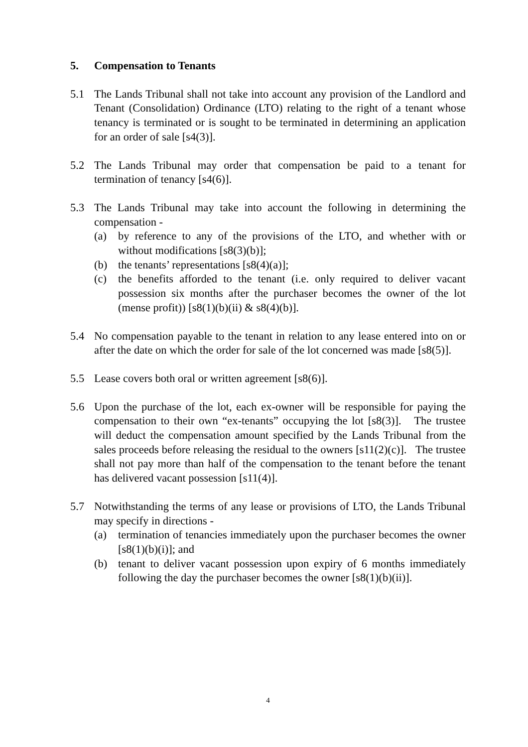5. Compensation to Tenants
5.1 The Lands Tribunal shall not take into account any provision of the Landlord and Tenant (Consolidation) Ordinance (LTO) relating to the right of a tenant whose tenancy is terminated or is sought to be terminated in determining an application for an order of sale [s4(3)].
5.2 The Lands Tribunal may order that compensation be paid to a tenant for termination of tenancy [s4(6)].
5.3 The Lands Tribunal may take into account the following in determining the compensation -
(a) by reference to any of the provisions of the LTO, and whether with or without modifications [s8(3)(b)];
(b) the tenants’ representations [s8(4)(a)];
(c) the benefits afforded to the tenant (i.e. only required to deliver vacant possession six months after the purchaser becomes the owner of the lot (mense profit)) [s8(1)(b)(ii) & s8(4)(b)].
5.4 No compensation payable to the tenant in relation to any lease entered into on or after the date on which the order for sale of the lot concerned was made [s8(5)].
5.5 Lease covers both oral or written agreement [s8(6)].
5.6 Upon the purchase of the lot, each ex-owner will be responsible for paying the compensation to their own “ex-tenants” occupying the lot [s8(3)]. The trustee will deduct the compensation amount specified by the Lands Tribunal from the sales proceeds before releasing the residual to the owners [s11(2)(c)]. The trustee shall not pay more than half of the compensation to the tenant before the tenant has delivered vacant possession [s11(4)].
5.7 Notwithstanding the terms of any lease or provisions of LTO, the Lands Tribunal may specify in directions -
(a) termination of tenancies immediately upon the purchaser becomes the owner [s8(1)(b)(i)]; and
(b) tenant to deliver vacant possession upon expiry of 6 months immediately following the day the purchaser becomes the owner [s8(1)(b)(ii)].
4